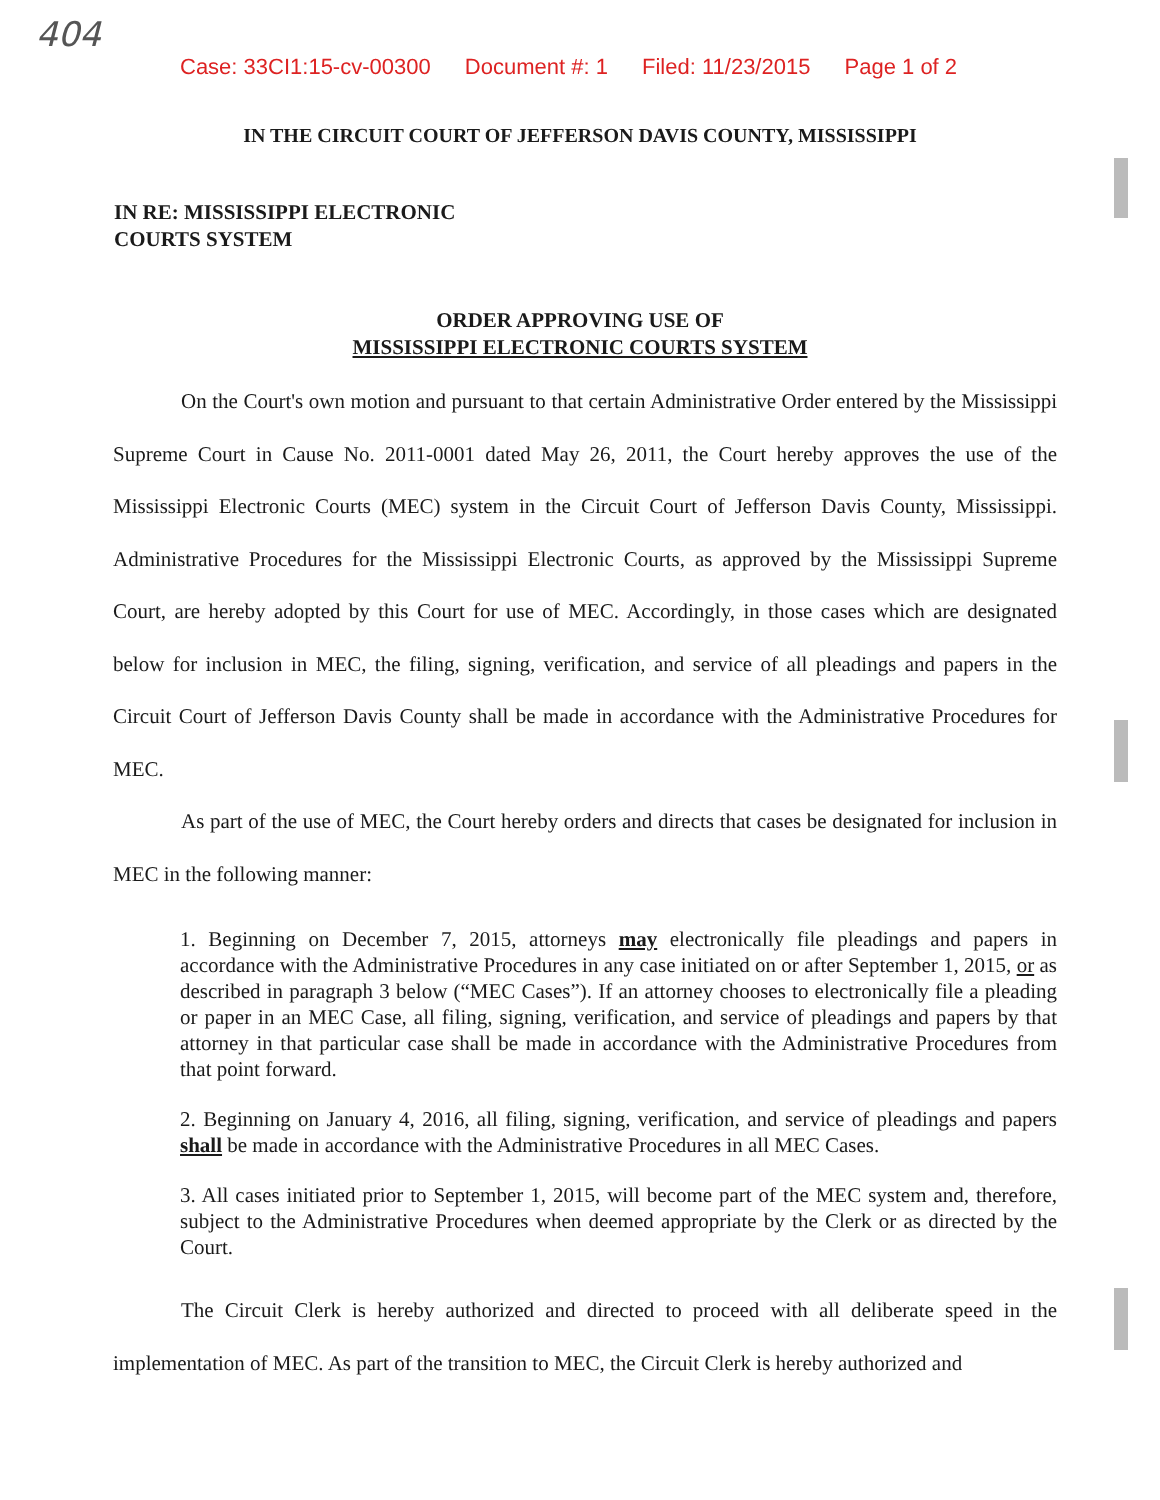404
Case: 33CI1:15-cv-00300 Document #: 1 Filed: 11/23/2015 Page 1 of 2
IN THE CIRCUIT COURT OF JEFFERSON DAVIS COUNTY, MISSISSIPPI
IN RE: MISSISSIPPI ELECTRONIC
COURTS SYSTEM
ORDER APPROVING USE OF
MISSISSIPPI ELECTRONIC COURTS SYSTEM
On the Court's own motion and pursuant to that certain Administrative Order entered by the Mississippi Supreme Court in Cause No. 2011-0001 dated May 26, 2011, the Court hereby approves the use of the Mississippi Electronic Courts (MEC) system in the Circuit Court of Jefferson Davis County, Mississippi. Administrative Procedures for the Mississippi Electronic Courts, as approved by the Mississippi Supreme Court, are hereby adopted by this Court for use of MEC. Accordingly, in those cases which are designated below for inclusion in MEC, the filing, signing, verification, and service of all pleadings and papers in the Circuit Court of Jefferson Davis County shall be made in accordance with the Administrative Procedures for MEC.
As part of the use of MEC, the Court hereby orders and directs that cases be designated for inclusion in MEC in the following manner:
1. Beginning on December 7, 2015, attorneys may electronically file pleadings and papers in accordance with the Administrative Procedures in any case initiated on or after September 1, 2015, or as described in paragraph 3 below (“MEC Cases”). If an attorney chooses to electronically file a pleading or paper in an MEC Case, all filing, signing, verification, and service of pleadings and papers by that attorney in that particular case shall be made in accordance with the Administrative Procedures from that point forward.
2. Beginning on January 4, 2016, all filing, signing, verification, and service of pleadings and papers shall be made in accordance with the Administrative Procedures in all MEC Cases.
3. All cases initiated prior to September 1, 2015, will become part of the MEC system and, therefore, subject to the Administrative Procedures when deemed appropriate by the Clerk or as directed by the Court.
The Circuit Clerk is hereby authorized and directed to proceed with all deliberate speed in the implementation of MEC. As part of the transition to MEC, the Circuit Clerk is hereby authorized and